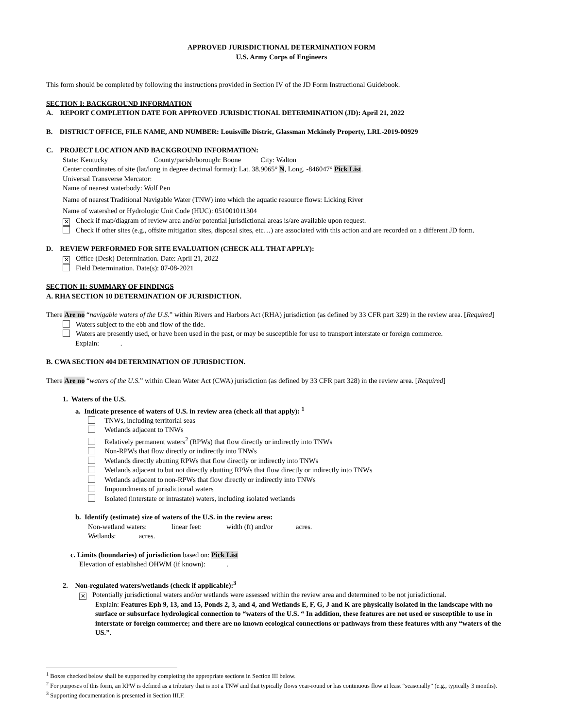APPROVED JURISDICTIONAL DETERMINATION FORM
U.S. Army Corps of Engineers
This form should be completed by following the instructions provided in Section IV of the JD Form Instructional Guidebook.
SECTION I: BACKGROUND INFORMATION
A. REPORT COMPLETION DATE FOR APPROVED JURISDICTIONAL DETERMINATION (JD): April 21, 2022
B. DISTRICT OFFICE, FILE NAME, AND NUMBER: Louisville Distric, Glassman Mckinely Property, LRL-2019-00929
C. PROJECT LOCATION AND BACKGROUND INFORMATION:
State: Kentucky County/parish/borough: Boone City: Walton
Center coordinates of site (lat/long in degree decimal format): Lat. 38.9065° N, Long. -846047° Pick List.
Universal Transverse Mercator:
Name of nearest waterbody: Wolf Pen
Name of nearest Traditional Navigable Water (TNW) into which the aquatic resource flows: Licking River
Name of watershed or Hydrologic Unit Code (HUC): 051001011304
✕ Check if map/diagram of review area and/or potential jurisdictional areas is/are available upon request.
Check if other sites (e.g., offsite mitigation sites, disposal sites, etc…) are associated with this action and are recorded on a different JD form.
D. REVIEW PERFORMED FOR SITE EVALUATION (CHECK ALL THAT APPLY):
✕ Office (Desk) Determination. Date: April 21, 2022
Field Determination. Date(s): 07-08-2021
SECTION II: SUMMARY OF FINDINGS
A. RHA SECTION 10 DETERMINATION OF JURISDICTION.
There Are no “navigable waters of the U.S.” within Rivers and Harbors Act (RHA) jurisdiction (as defined by 33 CFR part 329) in the review area. [Required]
Waters subject to the ebb and flow of the tide.
Waters are presently used, or have been used in the past, or may be susceptible for use to transport interstate or foreign commerce.
Explain: .
B. CWA SECTION 404 DETERMINATION OF JURISDICTION.
There Are no “waters of the U.S.” within Clean Water Act (CWA) jurisdiction (as defined by 33 CFR part 328) in the review area. [Required]
1. Waters of the U.S.
a. Indicate presence of waters of U.S. in review area (check all that apply): <sup>1</sup>
TNWs, including territorial seas
Wetlands adjacent to TNWs
Relatively permanent waters<sup>2</sup> (RPWs) that flow directly or indirectly into TNWs
Non-RPWs that flow directly or indirectly into TNWs
Wetlands directly abutting RPWs that flow directly or indirectly into TNWs
Wetlands adjacent to but not directly abutting RPWs that flow directly or indirectly into TNWs
Wetlands adjacent to non-RPWs that flow directly or indirectly into TNWs
Impoundments of jurisdictional waters
Isolated (interstate or intrastate) waters, including isolated wetlands
b. Identify (estimate) size of waters of the U.S. in the review area:
Non-wetland waters: linear feet: width (ft) and/or acres.
Wetlands: acres.
c. Limits (boundaries) of jurisdiction based on: Pick List
Elevation of established OHWM (if known): .
2. Non-regulated waters/wetlands (check if applicable):<sup>3</sup>
✕ Potentially jurisdictional waters and/or wetlands were assessed within the review area and determined to be not jurisdictional.
Explain: Features Eph 9, 13, and 15, Ponds 2, 3, and 4, and Wetlands E, F, G, J and K are physically isolated in the landscape with no surface or subsurface hydrological connection to “waters of the U.S. “ In addition, these features are not used or susceptible to use in interstate or foreign commerce; and there are no known ecological connections or pathways from these features with any “waters of the US.”.
<sup>1</sup> Boxes checked below shall be supported by completing the appropriate sections in Section III below.
<sup>2</sup> For purposes of this form, an RPW is defined as a tributary that is not a TNW and that typically flows year-round or has continuous flow at least “seasonally” (e.g., typically 3 months).
<sup>3</sup> Supporting documentation is presented in Section III.F.